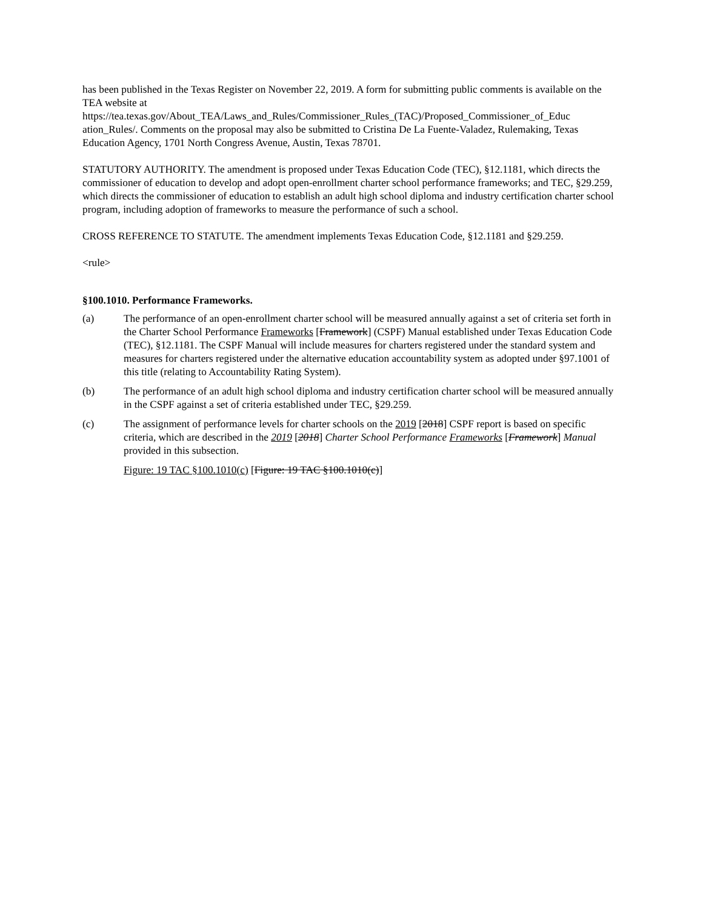has been published in the Texas Register on November 22, 2019. A form for submitting public comments is available on the TEA website at
https://tea.texas.gov/About_TEA/Laws_and_Rules/Commissioner_Rules_(TAC)/Proposed_Commissioner_of_Educ ation_Rules/. Comments on the proposal may also be submitted to Cristina De La Fuente-Valadez, Rulemaking, Texas Education Agency, 1701 North Congress Avenue, Austin, Texas 78701.
STATUTORY AUTHORITY. The amendment is proposed under Texas Education Code (TEC), §12.1181, which directs the commissioner of education to develop and adopt open-enrollment charter school performance frameworks; and TEC, §29.259, which directs the commissioner of education to establish an adult high school diploma and industry certification charter school program, including adoption of frameworks to measure the performance of such a school.
CROSS REFERENCE TO STATUTE. The amendment implements Texas Education Code, §12.1181 and §29.259.
<rule>
§100.1010. Performance Frameworks.
(a) The performance of an open-enrollment charter school will be measured annually against a set of criteria set forth in the Charter School Performance Frameworks [Framework] (CSPF) Manual established under Texas Education Code (TEC), §12.1181. The CSPF Manual will include measures for charters registered under the standard system and measures for charters registered under the alternative education accountability system as adopted under §97.1001 of this title (relating to Accountability Rating System).
(b) The performance of an adult high school diploma and industry certification charter school will be measured annually in the CSPF against a set of criteria established under TEC, §29.259.
(c) The assignment of performance levels for charter schools on the 2019 [2018] CSPF report is based on specific criteria, which are described in the 2019 [2018] Charter School Performance Frameworks [Framework] Manual provided in this subsection.
Figure: 19 TAC §100.1010(c) [Figure: 19 TAC §100.1010(c)]